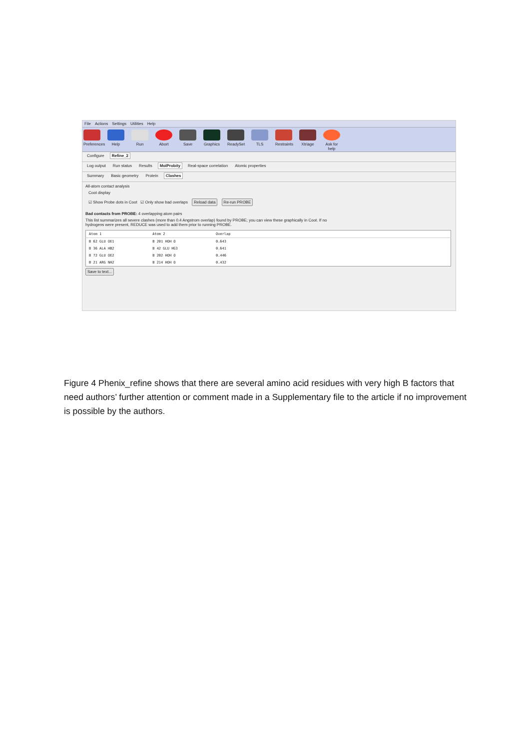File Actions Settings Utilities Help
Preferences
Help Run Abort Save Graphics
ReadySet
TLS Restraints
Xtriage Ask for help
Configure Refine_2
Log output Run status Results MolProbity Real-space correlation Atomic properties
Summary Basic geometry Protein Clashes
All-atom contact analysis
Coot display
☑ Show Probe dots in Coot ☑ Only show bad overlaps Reload data Re-run PROBE
Bad contacts from PROBE: 4 overlapping atom pairs
This list summarizes all severe clashes (more than 0.4 Angstrom overlap) found by PROBE; you can view these graphically in Coot. If no hydrogens were present, REDUCE was used to add them prior to running PROBE.
| Atom 1 | Atom 2 | Overlap | |
| --- | --- | --- | --- |
| B 62 GLU OE1 | B 201 HOH O | 0.643 | |
| B 36 ALA HB2 | B 42 GLU HG3 | 0.641 | |
| B 72 GLU OE2 | B 202 HOH O | 0.446 | |
| B 21 ARG NH2 | B 214 HOH O | 0.432 | |
Save to text...
Figure 4 Phenix_refine shows that there are several amino acid residues with very high B factors that need authors’ further attention or comment made in a Supplementary file to the article if no improvement is possible by the authors.